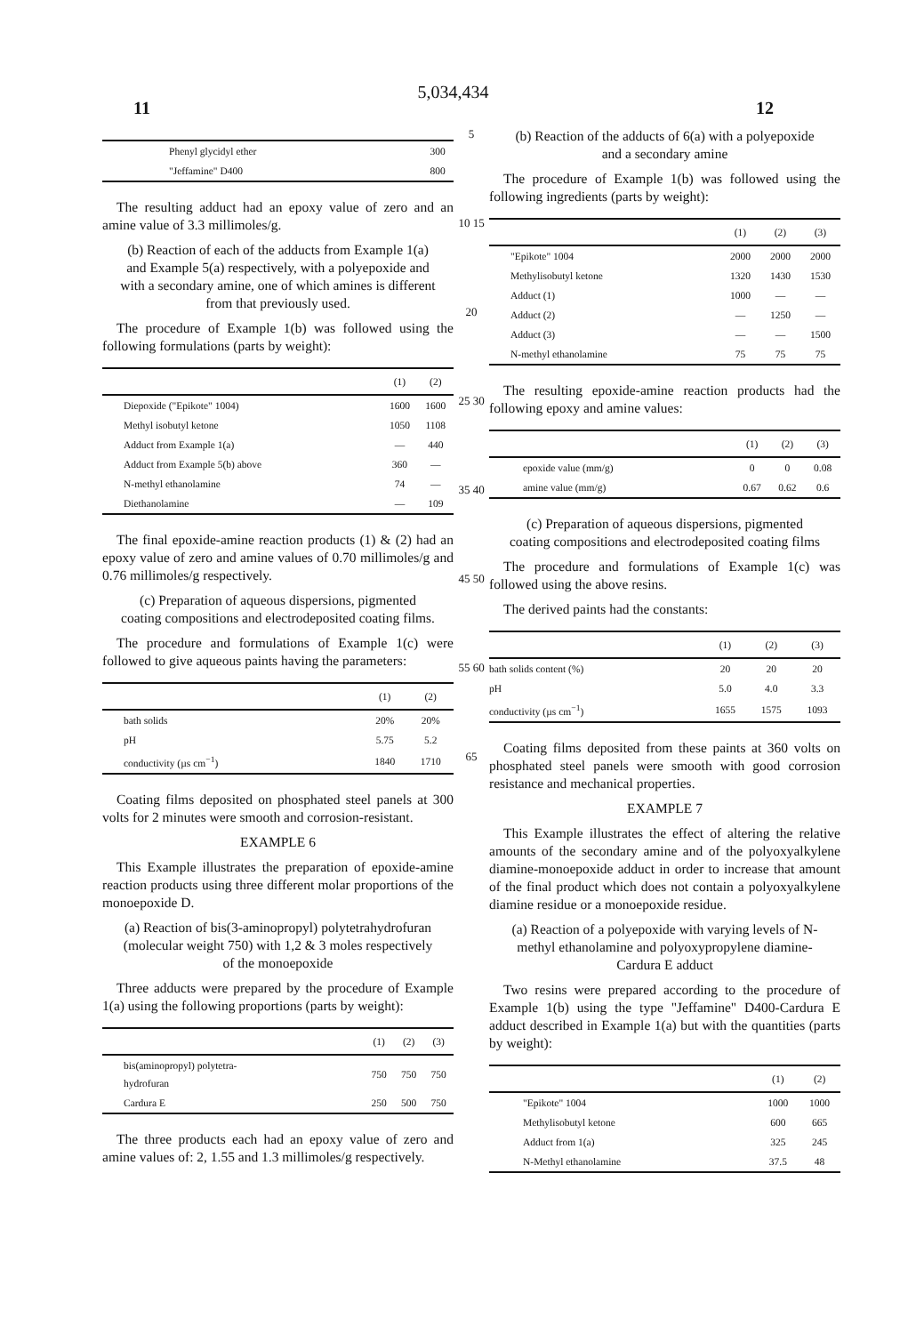11 5,034,434 12
| Phenyl glycidyl ether | 300 |
| "Jeffamine" D400 | 800 |
The resulting adduct had an epoxy value of zero and an amine value of 3.3 millimoles/g.
(b) Reaction of each of the adducts from Example 1(a) and Example 5(a) respectively, with a polyepoxide and with a secondary amine, one of which amines is different from that previously used.
The procedure of Example 1(b) was followed using the following formulations (parts by weight):
| | (1) | (2) |
| --- | --- | --- |
| Diepoxide ("Epikote" 1004) | 1600 | 1600 |
| Methyl isobutyl ketone | 1050 | 1108 |
| Adduct from Example 1(a) | — | 440 |
| Adduct from Example 5(b) above | 360 | — |
| N-methyl ethanolamine | 74 | — |
| Diethanolamine | — | 109 |
The final epoxide-amine reaction products (1) & (2) had an epoxy value of zero and amine values of 0.70 millimoles/g and 0.76 millimoles/g respectively.
(c) Preparation of aqueous dispersions, pigmented coating compositions and electrodeposited coating films.
The procedure and formulations of Example 1(c) were followed to give aqueous paints having the parameters:
| | (1) | (2) |
| --- | --- | --- |
| bath solids | 20% | 20% |
| pH | 5.75 | 5.2 |
| conductivity (µs cm<sup>−1</sup>) | 1840 | 1710 |
Coating films deposited on phosphated steel panels at 300 volts for 2 minutes were smooth and corrosion-resistant.
EXAMPLE 6
This Example illustrates the preparation of epoxide-amine reaction products using three different molar proportions of the monoepoxide D.
(a) Reaction of bis(3-aminopropyl) polytetrahydrofuran (molecular weight 750) with 1,2 & 3 moles respectively of the monoepoxide
Three adducts were prepared by the procedure of Example 1(a) using the following proportions (parts by weight):
| | (1) | (2) | (3) |
| --- | --- | --- | --- |
| bis(aminopropyl) polytetra- hydrofuran | 750 | 750 | 750 |
| Cardura E | 250 | 500 | 750 |
The three products each had an epoxy value of zero and amine values of: 2, 1.55 and 1.3 millimoles/g respectively.
5
10 15
20
25 30
35 40
45 50
55 60
65
(b) Reaction of the adducts of 6(a) with a polyepoxide and a secondary amine
The procedure of Example 1(b) was followed using the following ingredients (parts by weight):
| | (1) | (2) | (3) |
| --- | --- | --- | --- |
| "Epikote" 1004 | 2000 | 2000 | 2000 |
| Methylisobutyl ketone | 1320 | 1430 | 1530 |
| Adduct (1) | 1000 | — | — |
| Adduct (2) | — | 1250 | — |
| Adduct (3) | — | — | 1500 |
| N-methyl ethanolamine | 75 | 75 | 75 |
The resulting epoxide-amine reaction products had the following epoxy and amine values:
| | (1) | (2) | (3) |
| --- | --- | --- | --- |
| epoxide value (mm/g) | 0 | 0 | 0.08 |
| amine value (mm/g) | 0.67 | 0.62 | 0.6 |
(c) Preparation of aqueous dispersions, pigmented coating compositions and electrodeposited coating films
The procedure and formulations of Example 1(c) was followed using the above resins.
The derived paints had the constants:
| | (1) | (2) | (3) |
| --- | --- | --- | --- |
| bath solids content (%) | 20 | 20 | 20 |
| pH | 5.0 | 4.0 | 3.3 |
| conductivity (µs cm<sup>−1</sup>) | 1655 | 1575 | 1093 |
Coating films deposited from these paints at 360 volts on phosphated steel panels were smooth with good corrosion resistance and mechanical properties.
EXAMPLE 7
This Example illustrates the effect of altering the relative amounts of the secondary amine and of the polyoxyalkylene diamine-monoepoxide adduct in order to increase that amount of the final product which does not contain a polyoxyalkylene diamine residue or a monoepoxide residue.
(a) Reaction of a polyepoxide with varying levels of N-methyl ethanolamine and polyoxypropylene diamine-Cardura E adduct
Two resins were prepared according to the procedure of Example 1(b) using the type "Jeffamine" D400-Cardura E adduct described in Example 1(a) but with the quantities (parts by weight):
| | (1) | (2) |
| --- | --- | --- |
| "Epikote" 1004 | 1000 | 1000 |
| Methylisobutyl ketone | 600 | 665 |
| Adduct from 1(a) | 325 | 245 |
| N-Methyl ethanolamine | 37.5 | 48 |